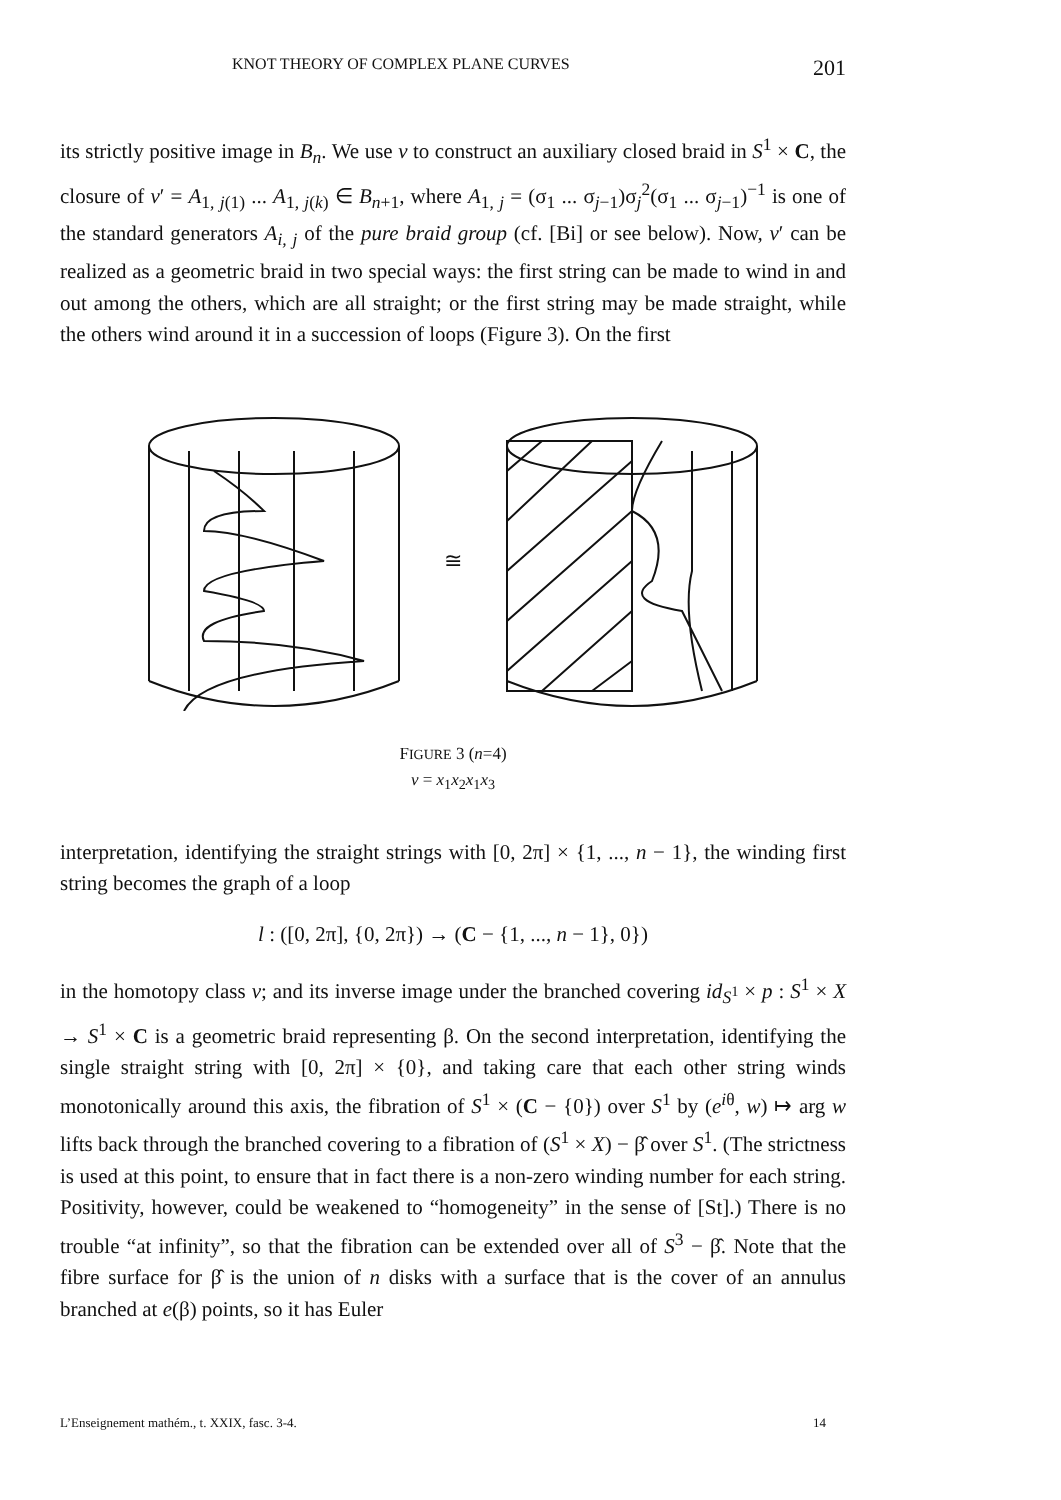KNOT THEORY OF COMPLEX PLANE CURVES 201
its strictly positive image in B<sub>n</sub>. We use v to construct an auxiliary closed braid in S<sup>1</sup> × C, the closure of v′ = A<sub>1, j(1)</sub> ... A<sub>1, j(k)</sub> ∈ B<sub>n+1</sub>, where A<sub>1, j</sub> = (σ<sub>1</sub> ... σ<sub>j−1</sub>)σ<sub>j</sub><sup>2</sup>(σ<sub>1</sub> ... σ<sub>j−1</sub>)<sup>−1</sup> is one of the standard generators A<sub>i, j</sub> of the pure braid group (cf. [Bi] or see below). Now, v′ can be realized as a geometric braid in two special ways: the first string can be made to wind in and out among the others, which are all straight; or the first string may be made straight, while the others wind around it in a succession of loops (Figure 3). On the first
≅
FIGURE 3 (n=4)
v = x<sub>1</sub>x<sub>2</sub>x<sub>1</sub>x<sub>3</sub>
interpretation, identifying the straight strings with [0, 2π] × {1, ..., n − 1}, the winding first string becomes the graph of a loop
l : ([0, 2π], {0, 2π}) → (C − {1, ..., n − 1}, 0})
in the homotopy class v; and its inverse image under the branched covering id<sub>S<sup>1</sup></sub> × p : S<sup>1</sup> × X → S<sup>1</sup> × C is a geometric braid representing β. On the second interpretation, identifying the single straight string with [0, 2π] × {0}, and taking care that each other string winds monotonically around this axis, the fibration of S<sup>1</sup> × (C − {0}) over S<sup>1</sup> by (e<sup>iθ</sup>, w) ↦ arg w lifts back through the branched covering to a fibration of (S<sup>1</sup> × X) − β̂ over S<sup>1</sup>. (The strictness is used at this point, to ensure that in fact there is a non-zero winding number for each string. Positivity, however, could be weakened to “homogeneity” in the sense of [St].) There is no trouble “at infinity”, so that the fibration can be extended over all of S<sup>3</sup> − β̂. Note that the fibre surface for β̂ is the union of n disks with a surface that is the cover of an annulus branched at e(β) points, so it has Euler
L’Enseignement mathém., t. XXIX, fasc. 3-4. 14